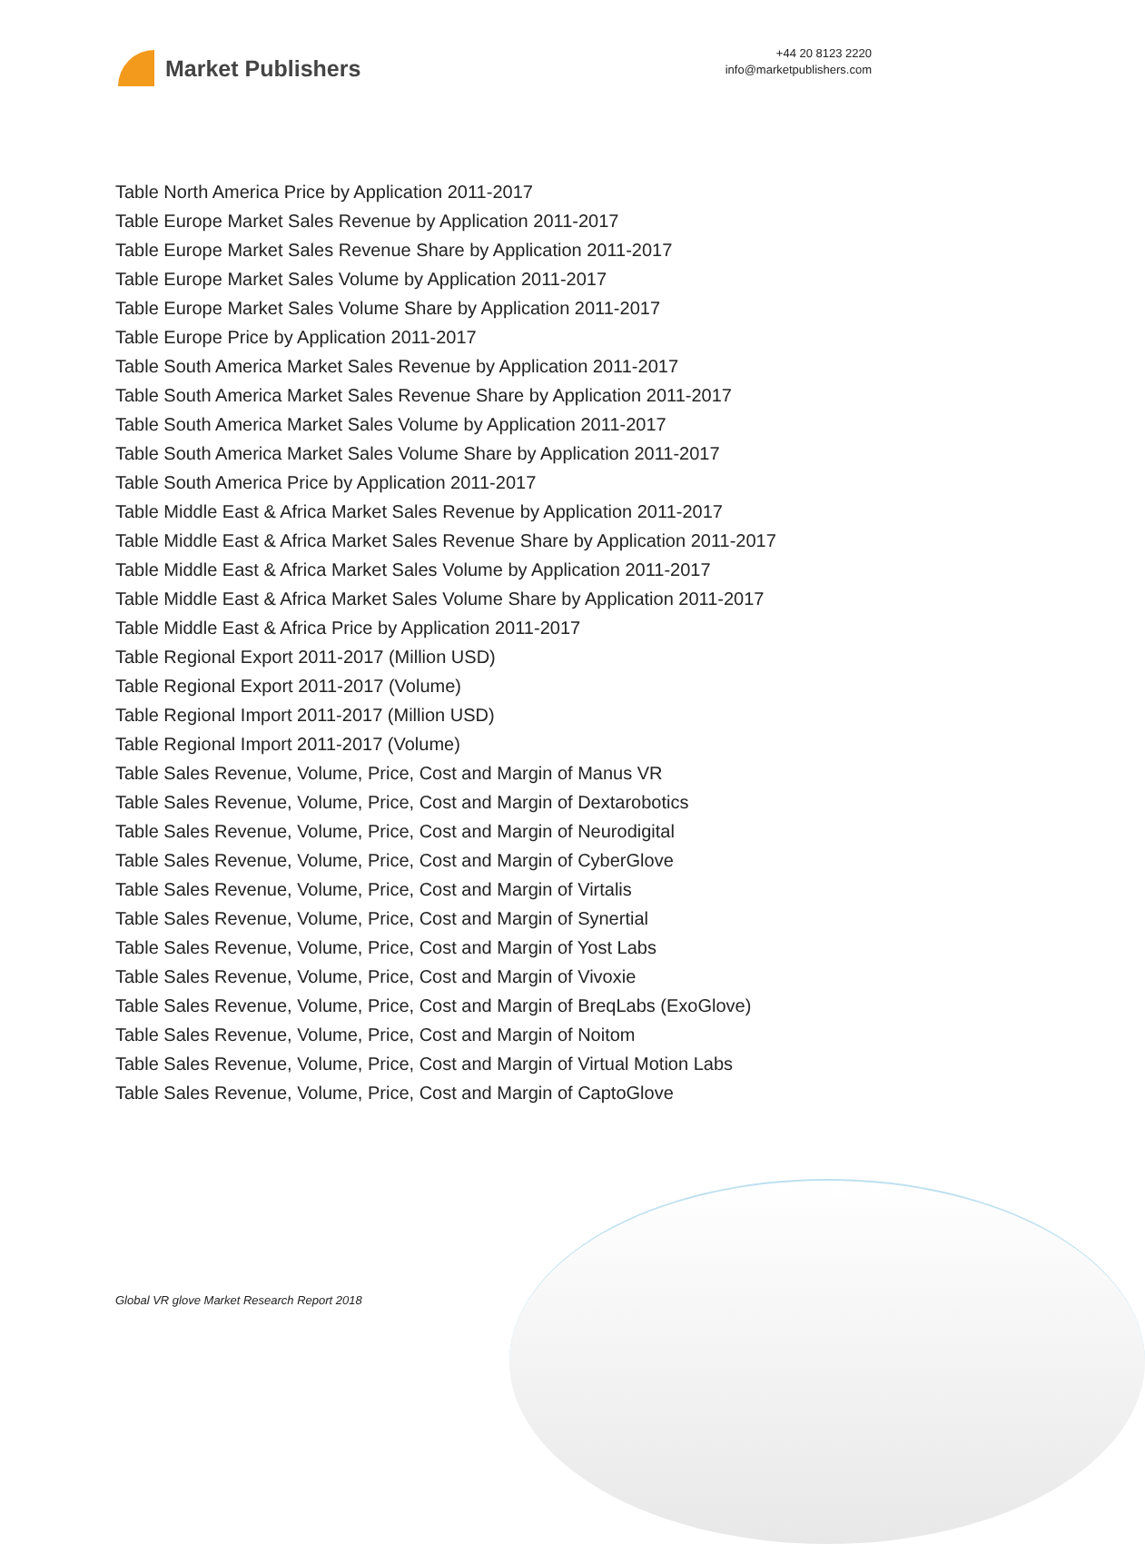Market Publishers
+44 20 8123 2220
info@marketpublishers.com
Table North America Price by Application 2011-2017
Table Europe Market Sales Revenue by Application 2011-2017
Table Europe Market Sales Revenue Share by Application 2011-2017
Table Europe Market Sales Volume by Application 2011-2017
Table Europe Market Sales Volume Share by Application 2011-2017
Table Europe Price by Application 2011-2017
Table South America Market Sales Revenue by Application 2011-2017
Table South America Market Sales Revenue Share by Application 2011-2017
Table South America Market Sales Volume by Application 2011-2017
Table South America Market Sales Volume Share by Application 2011-2017
Table South America Price by Application 2011-2017
Table Middle East & Africa Market Sales Revenue by Application 2011-2017
Table Middle East & Africa Market Sales Revenue Share by Application 2011-2017
Table Middle East & Africa Market Sales Volume by Application 2011-2017
Table Middle East & Africa Market Sales Volume Share by Application 2011-2017
Table Middle East & Africa Price by Application 2011-2017
Table Regional Export 2011-2017 (Million USD)
Table Regional Export 2011-2017 (Volume)
Table Regional Import 2011-2017 (Million USD)
Table Regional Import 2011-2017 (Volume)
Table Sales Revenue, Volume, Price, Cost and Margin of Manus VR
Table Sales Revenue, Volume, Price, Cost and Margin of Dextarobotics
Table Sales Revenue, Volume, Price, Cost and Margin of Neurodigital
Table Sales Revenue, Volume, Price, Cost and Margin of CyberGlove
Table Sales Revenue, Volume, Price, Cost and Margin of Virtalis
Table Sales Revenue, Volume, Price, Cost and Margin of Synertial
Table Sales Revenue, Volume, Price, Cost and Margin of Yost Labs
Table Sales Revenue, Volume, Price, Cost and Margin of Vivoxie
Table Sales Revenue, Volume, Price, Cost and Margin of BreqLabs (ExoGlove)
Table Sales Revenue, Volume, Price, Cost and Margin of Noitom
Table Sales Revenue, Volume, Price, Cost and Margin of Virtual Motion Labs
Table Sales Revenue, Volume, Price, Cost and Margin of CaptoGlove
Global VR glove Market Research Report 2018